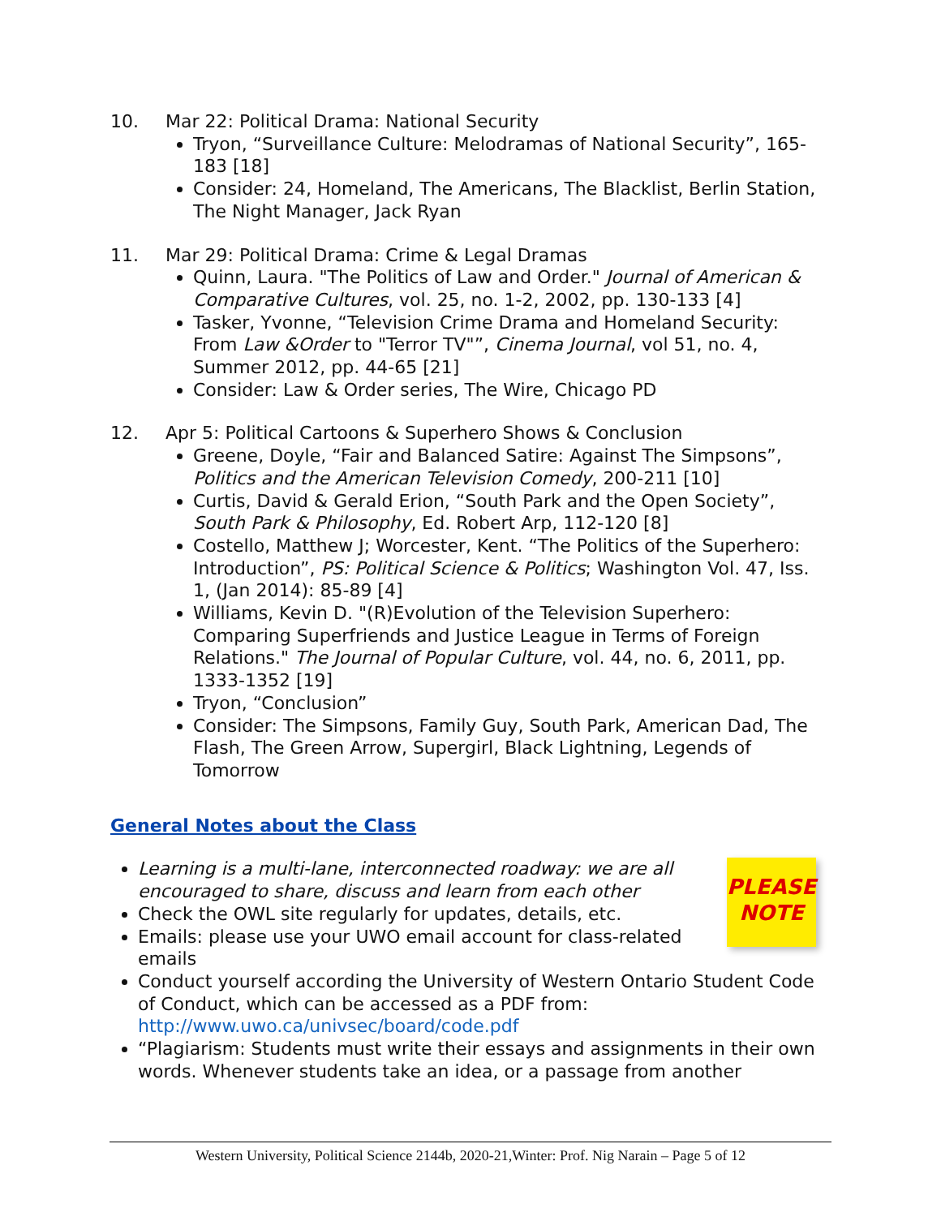10. Mar 22: Political Drama: National Security
Tryon, “Surveillance Culture: Melodramas of National Security”, 165-183 [18]
Consider: 24, Homeland, The Americans, The Blacklist, Berlin Station, The Night Manager, Jack Ryan
11. Mar 29: Political Drama: Crime & Legal Dramas
Quinn, Laura. "The Politics of Law and Order." Journal of American & Comparative Cultures, vol. 25, no. 1-2, 2002, pp. 130-133 [4]
Tasker, Yvonne, “Television Crime Drama and Homeland Security: From Law &Order to "Terror TV"”, Cinema Journal, vol 51, no. 4, Summer 2012, pp. 44-65 [21]
Consider: Law & Order series, The Wire, Chicago PD
12. Apr 5: Political Cartoons & Superhero Shows & Conclusion
Greene, Doyle, “Fair and Balanced Satire: Against The Simpsons”, Politics and the American Television Comedy, 200-211 [10]
Curtis, David & Gerald Erion, “South Park and the Open Society”, South Park & Philosophy, Ed. Robert Arp, 112-120 [8]
Costello, Matthew J; Worcester, Kent. “The Politics of the Superhero: Introduction”, PS: Political Science & Politics; Washington Vol. 47, Iss. 1, (Jan 2014): 85-89 [4]
Williams, Kevin D. "(R)Evolution of the Television Superhero: Comparing Superfriends and Justice League in Terms of Foreign Relations." The Journal of Popular Culture, vol. 44, no. 6, 2011, pp. 1333-1352 [19]
Tryon, “Conclusion”
Consider: The Simpsons, Family Guy, South Park, American Dad, The Flash, The Green Arrow, Supergirl, Black Lightning, Legends of Tomorrow
General Notes about the Class
PLEASE
NOTE
Learning is a multi-lane, interconnected roadway: we are all encouraged to share, discuss and learn from each other
Check the OWL site regularly for updates, details, etc.
Emails: please use your UWO email account for class-related emails
Conduct yourself according the University of Western Ontario Student Code of Conduct, which can be accessed as a PDF from: http://www.uwo.ca/univsec/board/code.pdf
“Plagiarism: Students must write their essays and assignments in their own words. Whenever students take an idea, or a passage from another
Western University, Political Science 2144b, 2020-21,Winter: Prof. Nig Narain – Page 5 of 12